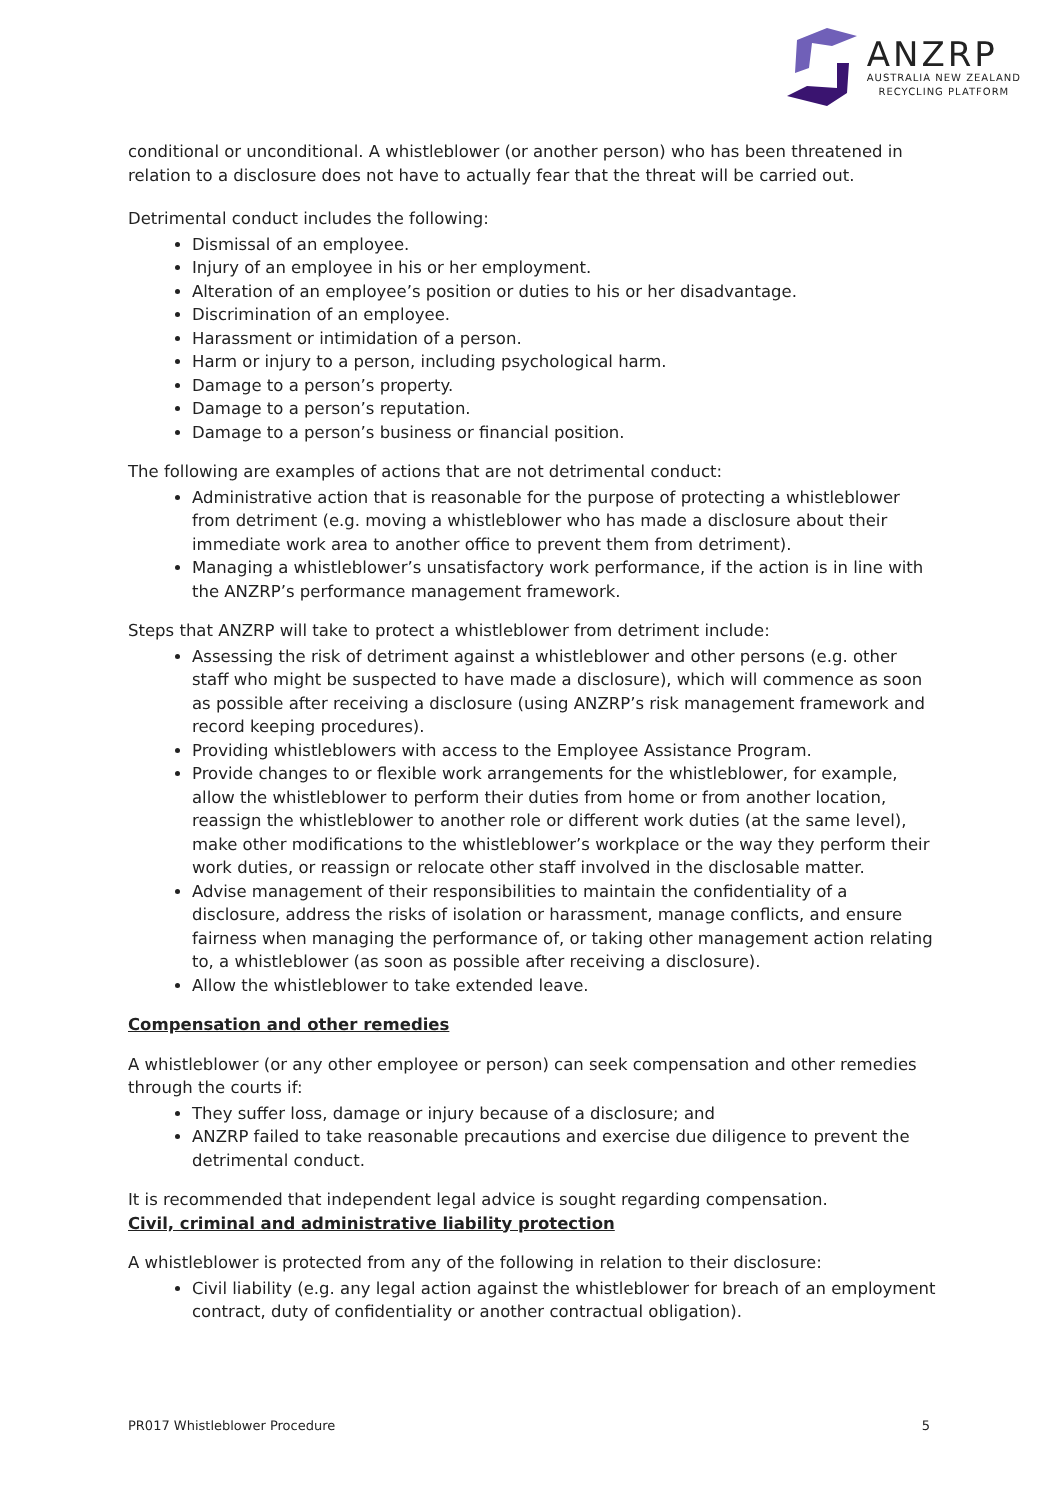ANZRP
AUSTRALIA NEW ZEALAND
RECYCLING PLATFORM
conditional or unconditional. A whistleblower (or another person) who has been threatened in relation to a disclosure does not have to actually fear that the threat will be carried out.
Detrimental conduct includes the following:
Dismissal of an employee.
Injury of an employee in his or her employment.
Alteration of an employee’s position or duties to his or her disadvantage.
Discrimination of an employee.
Harassment or intimidation of a person.
Harm or injury to a person, including psychological harm.
Damage to a person’s property.
Damage to a person’s reputation.
Damage to a person’s business or financial position.
The following are examples of actions that are not detrimental conduct:
Administrative action that is reasonable for the purpose of protecting a whistleblower from detriment (e.g. moving a whistleblower who has made a disclosure about their immediate work area to another office to prevent them from detriment).
Managing a whistleblower’s unsatisfactory work performance, if the action is in line with the ANZRP’s performance management framework.
Steps that ANZRP will take to protect a whistleblower from detriment include:
Assessing the risk of detriment against a whistleblower and other persons (e.g. other staff who might be suspected to have made a disclosure), which will commence as soon as possible after receiving a disclosure (using ANZRP’s risk management framework and record keeping procedures).
Providing whistleblowers with access to the Employee Assistance Program.
Provide changes to or flexible work arrangements for the whistleblower, for example, allow the whistleblower to perform their duties from home or from another location, reassign the whistleblower to another role or different work duties (at the same level), make other modifications to the whistleblower’s workplace or the way they perform their work duties, or reassign or relocate other staff involved in the disclosable matter.
Advise management of their responsibilities to maintain the confidentiality of a disclosure, address the risks of isolation or harassment, manage conflicts, and ensure fairness when managing the performance of, or taking other management action relating to, a whistleblower (as soon as possible after receiving a disclosure).
Allow the whistleblower to take extended leave.
Compensation and other remedies
A whistleblower (or any other employee or person) can seek compensation and other remedies through the courts if:
They suffer loss, damage or injury because of a disclosure; and
ANZRP failed to take reasonable precautions and exercise due diligence to prevent the detrimental conduct.
It is recommended that independent legal advice is sought regarding compensation.
Civil, criminal and administrative liability protection
A whistleblower is protected from any of the following in relation to their disclosure:
Civil liability (e.g. any legal action against the whistleblower for breach of an employment contract, duty of confidentiality or another contractual obligation).
PR017 Whistleblower Procedure 5